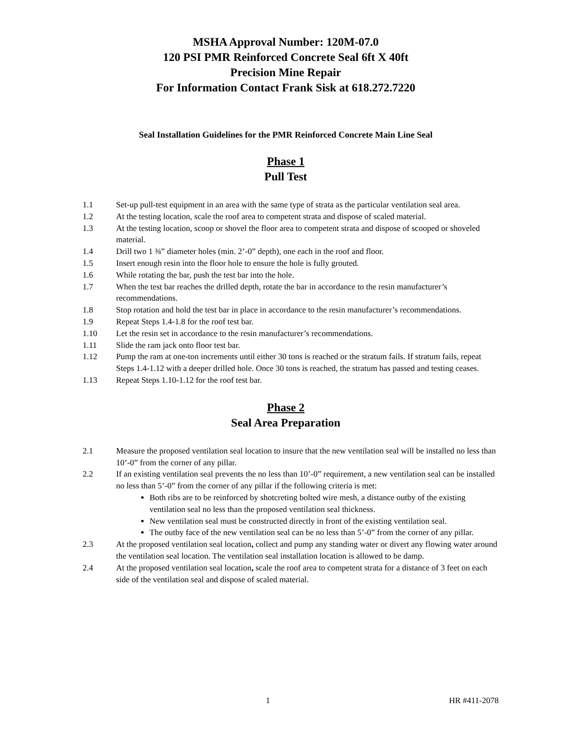MSHA Approval Number: 120M-07.0
120 PSI PMR Reinforced Concrete Seal 6ft X 40ft
Precision Mine Repair
For Information Contact Frank Sisk at 618.272.7220
Seal Installation Guidelines for the PMR Reinforced Concrete Main Line Seal
Phase 1
Pull Test
1.1 Set-up pull-test equipment in an area with the same type of strata as the particular ventilation seal area.
1.2 At the testing location, scale the roof area to competent strata and dispose of scaled material.
1.3 At the testing location, scoop or shovel the floor area to competent strata and dispose of scooped or shoveled material.
1.4 Drill two 1 ⅜” diameter holes (min. 2’-0” depth), one each in the roof and floor.
1.5 Insert enough resin into the floor hole to ensure the hole is fully grouted.
1.6 While rotating the bar, push the test bar into the hole.
1.7 When the test bar reaches the drilled depth, rotate the bar in accordance to the resin manufacturer’s recommendations.
1.8 Stop rotation and hold the test bar in place in accordance to the resin manufacturer’s recommendations.
1.9 Repeat Steps 1.4-1.8 for the roof test bar.
1.10 Let the resin set in accordance to the resin manufacturer’s recommendations.
1.11 Slide the ram jack onto floor test bar.
1.12 Pump the ram at one-ton increments until either 30 tons is reached or the stratum fails. If stratum fails, repeat Steps 1.4-1.12 with a deeper drilled hole. Once 30 tons is reached, the stratum has passed and testing ceases.
1.13 Repeat Steps 1.10-1.12 for the roof test bar.
Phase 2
Seal Area Preparation
2.1 Measure the proposed ventilation seal location to insure that the new ventilation seal will be installed no less than 10’-0” from the corner of any pillar.
2.2 If an existing ventilation seal prevents the no less than 10’-0” requirement, a new ventilation seal can be installed no less than 5’-0” from the corner of any pillar if the following criteria is met:
Both ribs are to be reinforced by shotcreting bolted wire mesh, a distance outby of the existing ventilation seal no less than the proposed ventilation seal thickness.
New ventilation seal must be constructed directly in front of the existing ventilation seal.
The outby face of the new ventilation seal can be no less than 5’-0” from the corner of any pillar.
2.3 At the proposed ventilation seal location, collect and pump any standing water or divert any flowing water around the ventilation seal location. The ventilation seal installation location is allowed to be damp.
2.4 At the proposed ventilation seal location, scale the roof area to competent strata for a distance of 3 feet on each side of the ventilation seal and dispose of scaled material.
1 HR #411-2078